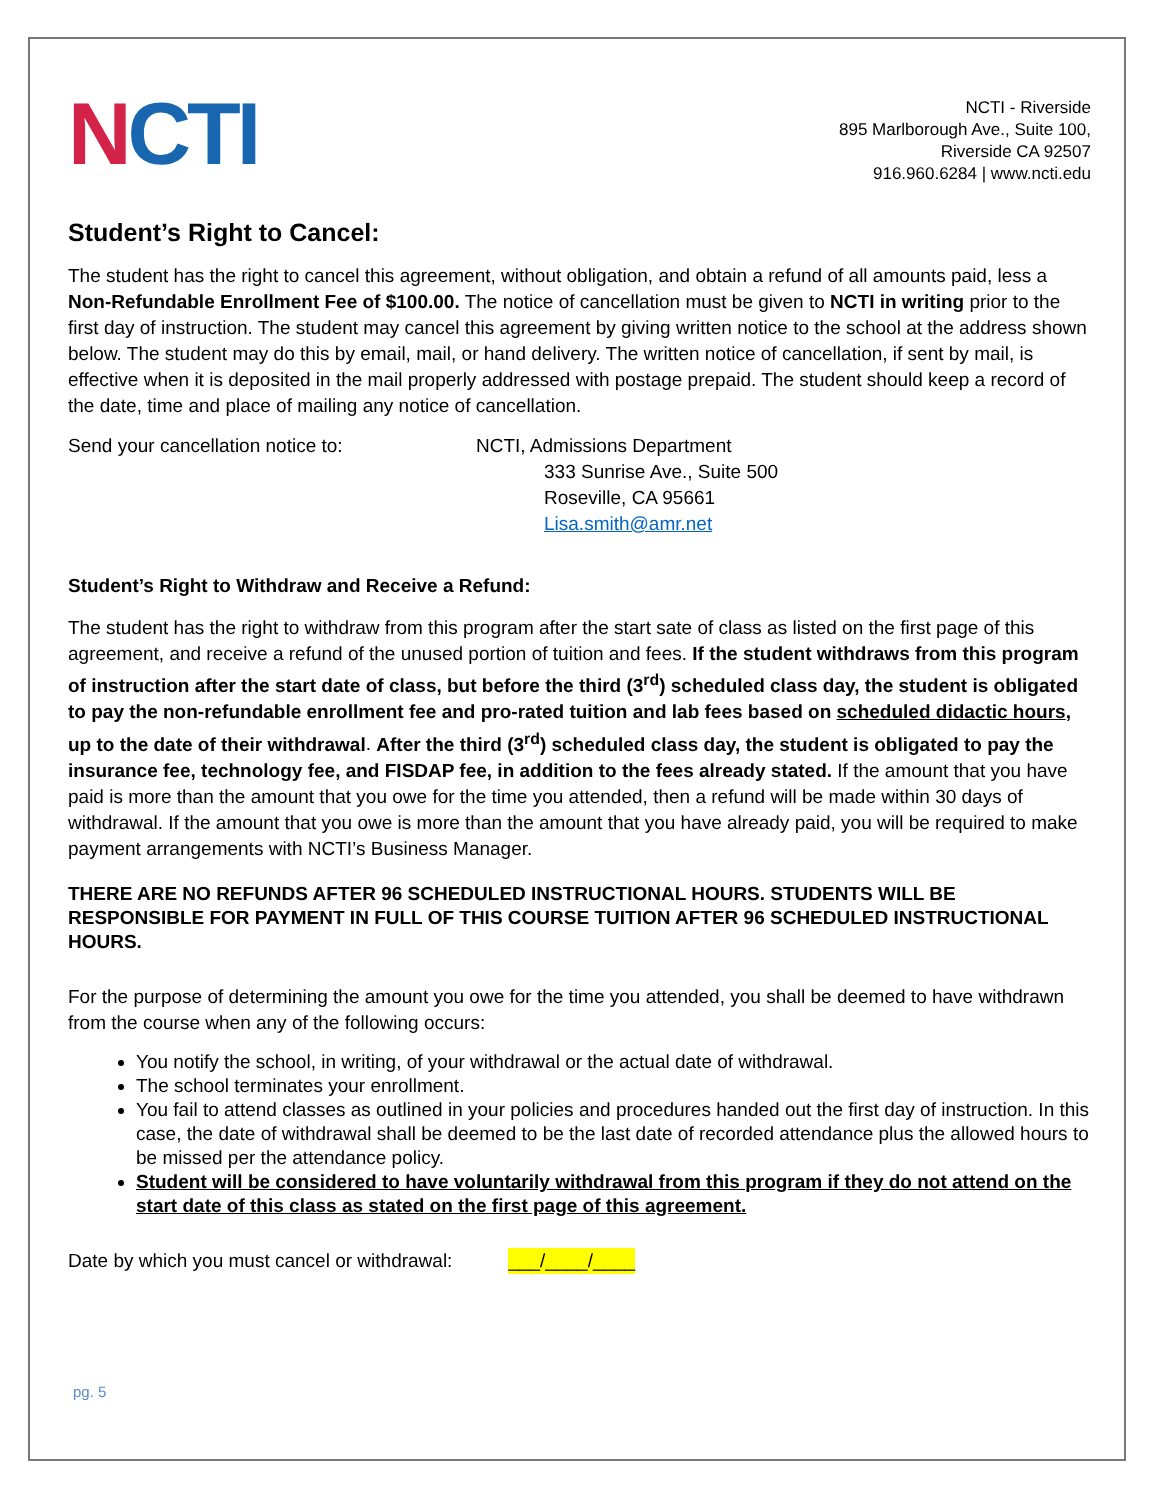NCTI
NCTI - Riverside
895 Marlborough Ave., Suite 100,
Riverside CA 92507
916.960.6284 | www.ncti.edu
Student’s Right to Cancel:
The student has the right to cancel this agreement, without obligation, and obtain a refund of all amounts paid, less a Non-Refundable Enrollment Fee of $100.00. The notice of cancellation must be given to NCTI in writing prior to the first day of instruction. The student may cancel this agreement by giving written notice to the school at the address shown below. The student may do this by email, mail, or hand delivery. The written notice of cancellation, if sent by mail, is effective when it is deposited in the mail properly addressed with postage prepaid. The student should keep a record of the date, time and place of mailing any notice of cancellation.
Send your cancellation notice to: NCTI, Admissions Department
333 Sunrise Ave., Suite 500
Roseville, CA 95661
Lisa.smith@amr.net
Student’s Right to Withdraw and Receive a Refund:
The student has the right to withdraw from this program after the start sate of class as listed on the first page of this agreement, and receive a refund of the unused portion of tuition and fees. If the student withdraws from this program of instruction after the start date of class, but before the third (3<sup>rd</sup>) scheduled class day, the student is obligated to pay the non-refundable enrollment fee and pro-rated tuition and lab fees based on scheduled didactic hours, up to the date of their withdrawal. After the third (3<sup>rd</sup>) scheduled class day, the student is obligated to pay the insurance fee, technology fee, and FISDAP fee, in addition to the fees already stated. If the amount that you have paid is more than the amount that you owe for the time you attended, then a refund will be made within 30 days of withdrawal. If the amount that you owe is more than the amount that you have already paid, you will be required to make payment arrangements with NCTI’s Business Manager.
THERE ARE NO REFUNDS AFTER 96 SCHEDULED INSTRUCTIONAL HOURS. STUDENTS WILL BE RESPONSIBLE FOR PAYMENT IN FULL OF THIS COURSE TUITION AFTER 96 SCHEDULED INSTRUCTIONAL
HOURS.
For the purpose of determining the amount you owe for the time you attended, you shall be deemed to have withdrawn from the course when any of the following occurs:
You notify the school, in writing, of your withdrawal or the actual date of withdrawal.
The school terminates your enrollment.
You fail to attend classes as outlined in your policies and procedures handed out the first day of instruction. In this case, the date of withdrawal shall be deemed to be the last date of recorded attendance plus the allowed hours to be missed per the attendance policy.
Student will be considered to have voluntarily withdrawal from this program if they do not attend on the start date of this class as stated on the first page of this agreement.
Date by which you must cancel or withdrawal: ___/____/____
pg. 5